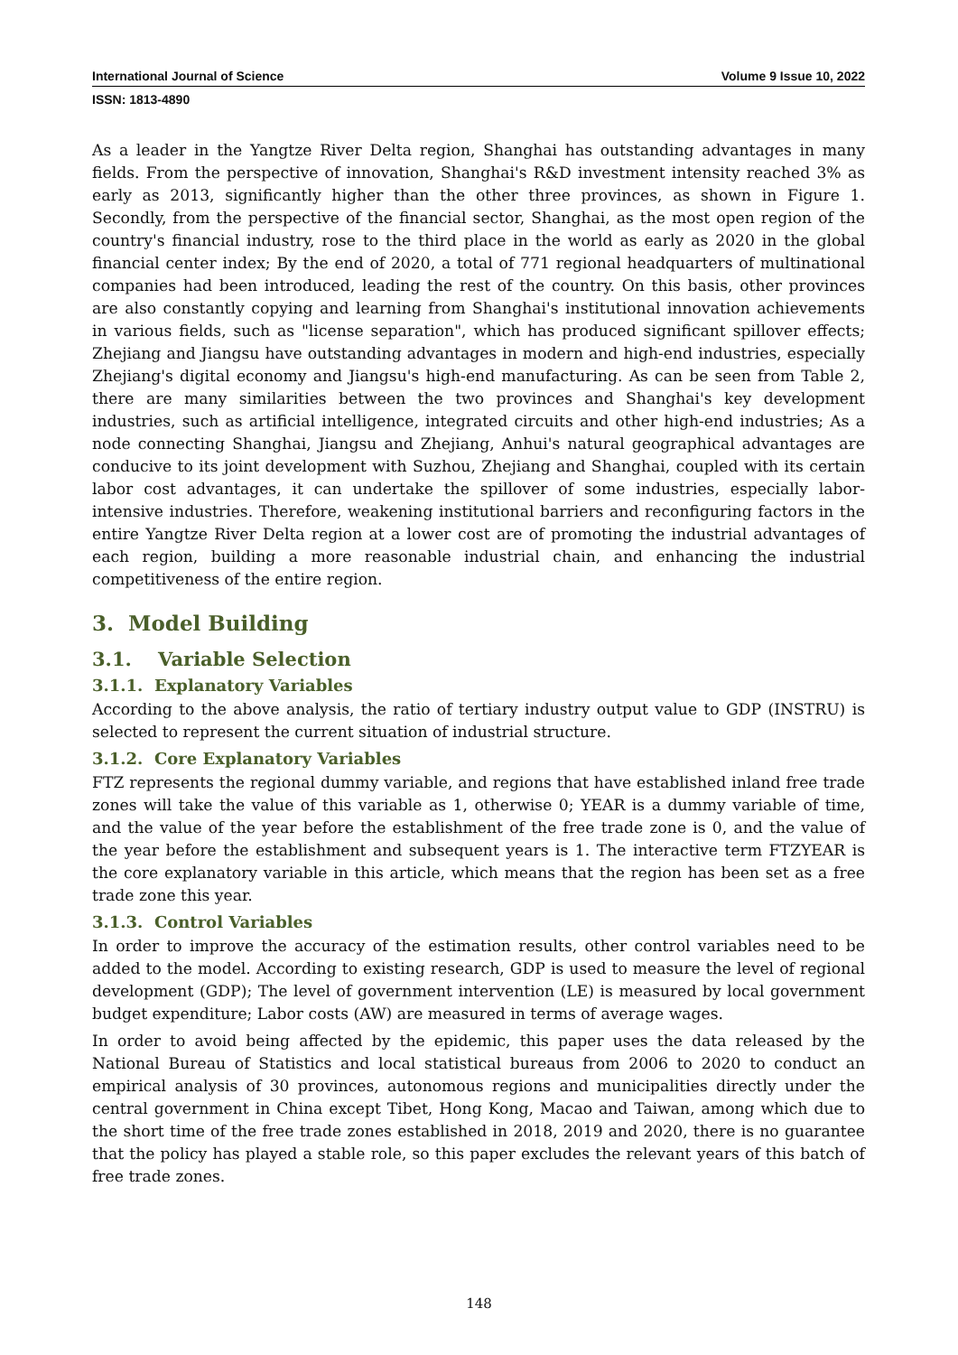International Journal of Science Volume 9 Issue 10, 2022
ISSN: 1813-4890
As a leader in the Yangtze River Delta region, Shanghai has outstanding advantages in many fields. From the perspective of innovation, Shanghai's R&D investment intensity reached 3% as early as 2013, significantly higher than the other three provinces, as shown in Figure 1. Secondly, from the perspective of the financial sector, Shanghai, as the most open region of the country's financial industry, rose to the third place in the world as early as 2020 in the global financial center index; By the end of 2020, a total of 771 regional headquarters of multinational companies had been introduced, leading the rest of the country. On this basis, other provinces are also constantly copying and learning from Shanghai's institutional innovation achievements in various fields, such as "license separation", which has produced significant spillover effects; Zhejiang and Jiangsu have outstanding advantages in modern and high-end industries, especially Zhejiang's digital economy and Jiangsu's high-end manufacturing. As can be seen from Table 2, there are many similarities between the two provinces and Shanghai's key development industries, such as artificial intelligence, integrated circuits and other high-end industries; As a node connecting Shanghai, Jiangsu and Zhejiang, Anhui's natural geographical advantages are conducive to its joint development with Suzhou, Zhejiang and Shanghai, coupled with its certain labor cost advantages, it can undertake the spillover of some industries, especially labor-intensive industries. Therefore, weakening institutional barriers and reconfiguring factors in the entire Yangtze River Delta region at a lower cost are of promoting the industrial advantages of each region, building a more reasonable industrial chain, and enhancing the industrial competitiveness of the entire region.
3. Model Building
3.1. Variable Selection
3.1.1. Explanatory Variables
According to the above analysis, the ratio of tertiary industry output value to GDP (INSTRU) is selected to represent the current situation of industrial structure.
3.1.2. Core Explanatory Variables
FTZ represents the regional dummy variable, and regions that have established inland free trade zones will take the value of this variable as 1, otherwise 0; YEAR is a dummy variable of time, and the value of the year before the establishment of the free trade zone is 0, and the value of the year before the establishment and subsequent years is 1. The interactive term FTZYEAR is the core explanatory variable in this article, which means that the region has been set as a free trade zone this year.
3.1.3. Control Variables
In order to improve the accuracy of the estimation results, other control variables need to be added to the model. According to existing research, GDP is used to measure the level of regional development (GDP); The level of government intervention (LE) is measured by local government budget expenditure; Labor costs (AW) are measured in terms of average wages.
In order to avoid being affected by the epidemic, this paper uses the data released by the National Bureau of Statistics and local statistical bureaus from 2006 to 2020 to conduct an empirical analysis of 30 provinces, autonomous regions and municipalities directly under the central government in China except Tibet, Hong Kong, Macao and Taiwan, among which due to the short time of the free trade zones established in 2018, 2019 and 2020, there is no guarantee that the policy has played a stable role, so this paper excludes the relevant years of this batch of free trade zones.
148